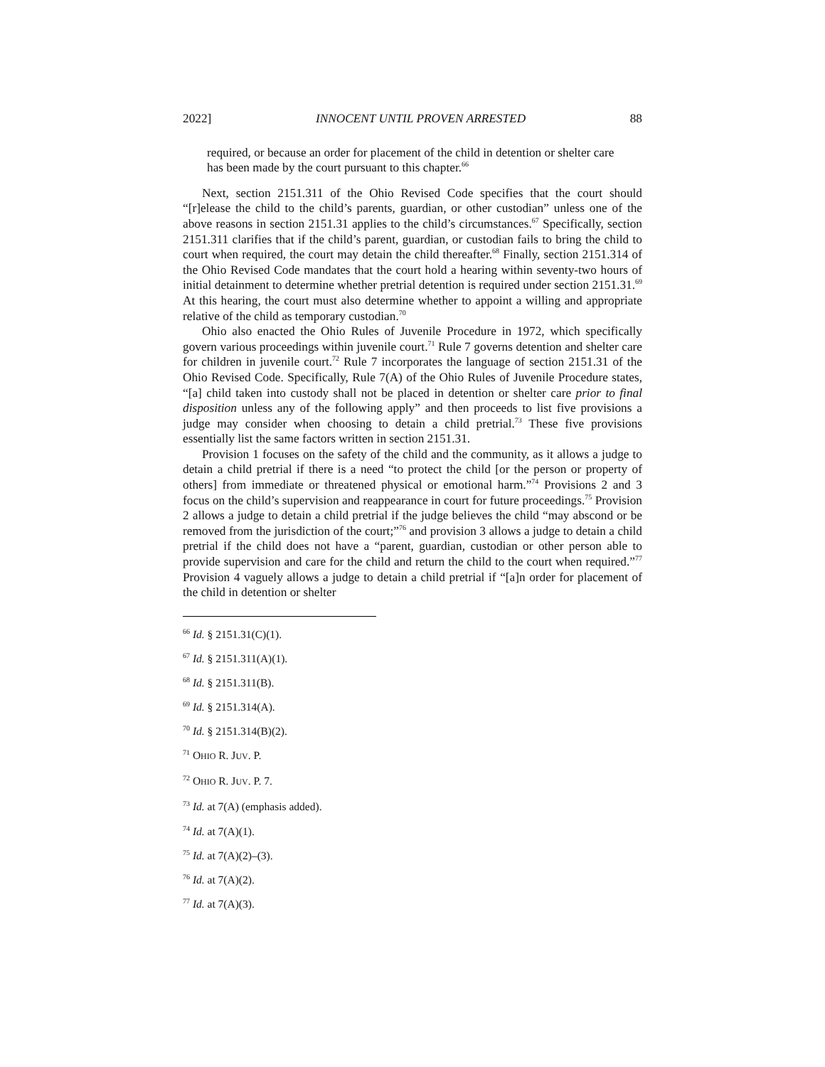2022] INNOCENT UNTIL PROVEN ARRESTED 88
required, or because an order for placement of the child in detention or shelter care has been made by the court pursuant to this chapter.<sup>66</sup>
Next, section 2151.311 of the Ohio Revised Code specifies that the court should “[r]elease the child to the child’s parents, guardian, or other custodian” unless one of the above reasons in section 2151.31 applies to the child’s circumstances.<sup>67</sup> Specifically, section 2151.311 clarifies that if the child’s parent, guardian, or custodian fails to bring the child to court when required, the court may detain the child thereafter.<sup>68</sup> Finally, section 2151.314 of the Ohio Revised Code mandates that the court hold a hearing within seventy-two hours of initial detainment to determine whether pretrial detention is required under section 2151.31.<sup>69</sup> At this hearing, the court must also determine whether to appoint a willing and appropriate relative of the child as temporary custodian.<sup>70</sup>
Ohio also enacted the Ohio Rules of Juvenile Procedure in 1972, which specifically govern various proceedings within juvenile court.<sup>71</sup> Rule 7 governs detention and shelter care for children in juvenile court.<sup>72</sup> Rule 7 incorporates the language of section 2151.31 of the Ohio Revised Code. Specifically, Rule 7(A) of the Ohio Rules of Juvenile Procedure states, “[a] child taken into custody shall not be placed in detention or shelter care prior to final disposition unless any of the following apply” and then proceeds to list five provisions a judge may consider when choosing to detain a child pretrial.<sup>73</sup> These five provisions essentially list the same factors written in section 2151.31.
Provision 1 focuses on the safety of the child and the community, as it allows a judge to detain a child pretrial if there is a need “to protect the child [or the person or property of others] from immediate or threatened physical or emotional harm.”<sup>74</sup> Provisions 2 and 3 focus on the child’s supervision and reappearance in court for future proceedings.<sup>75</sup> Provision 2 allows a judge to detain a child pretrial if the judge believes the child “may abscond or be removed from the jurisdiction of the court;”<sup>76</sup> and provision 3 allows a judge to detain a child pretrial if the child does not have a “parent, guardian, custodian or other person able to provide supervision and care for the child and return the child to the court when required.”<sup>77</sup> Provision 4 vaguely allows a judge to detain a child pretrial if “[a]n order for placement of the child in detention or shelter
<sup>66</sup> Id. § 2151.31(C)(1).
<sup>67</sup> Id. § 2151.311(A)(1).
<sup>68</sup> Id. § 2151.311(B).
<sup>69</sup> Id. § 2151.314(A).
<sup>70</sup> Id. § 2151.314(B)(2).
<sup>71</sup> OHIO R. JUV. P.
<sup>72</sup> OHIO R. JUV. P. 7.
<sup>73</sup> Id. at 7(A) (emphasis added).
<sup>74</sup> Id. at 7(A)(1).
<sup>75</sup> Id. at 7(A)(2)–(3).
<sup>76</sup> Id. at 7(A)(2).
<sup>77</sup> Id. at 7(A)(3).